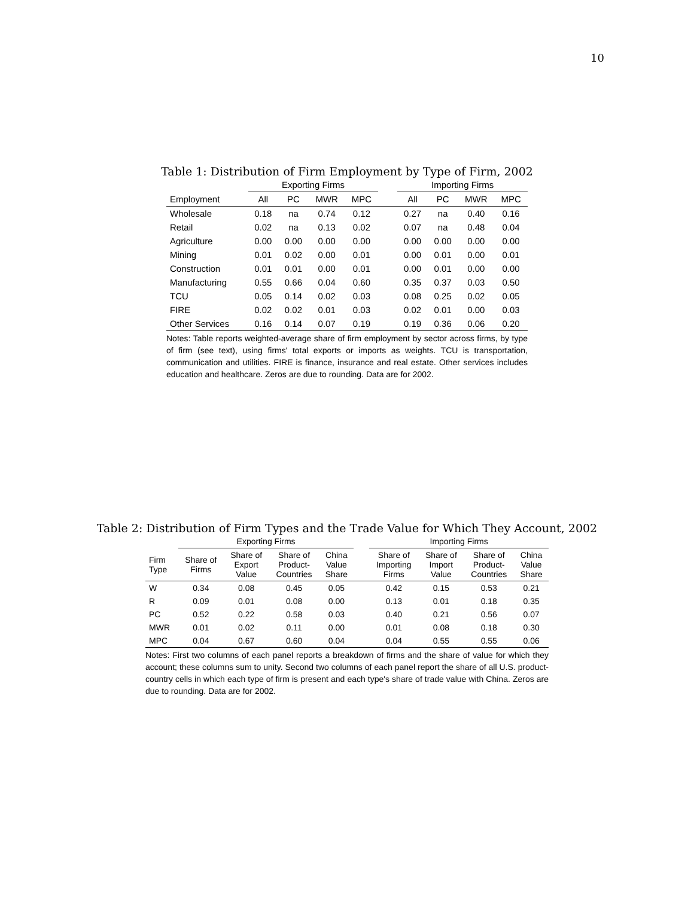10
Table 1: Distribution of Firm Employment by Type of Firm, 2002
| | Exporting Firms | | | | | Importing Firms | | | |
| --- | --- | --- | --- | --- | --- | --- | --- | --- | --- |
| Employment | All | PC | MWR | MPC | | All | PC | MWR | MPC |
| Wholesale | 0.18 | na | 0.74 | 0.12 | | 0.27 | na | 0.40 | 0.16 |
| Retail | 0.02 | na | 0.13 | 0.02 | | 0.07 | na | 0.48 | 0.04 |
| Agriculture | 0.00 | 0.00 | 0.00 | 0.00 | | 0.00 | 0.00 | 0.00 | 0.00 |
| Mining | 0.01 | 0.02 | 0.00 | 0.01 | | 0.00 | 0.01 | 0.00 | 0.01 |
| Construction | 0.01 | 0.01 | 0.00 | 0.01 | | 0.00 | 0.01 | 0.00 | 0.00 |
| Manufacturing | 0.55 | 0.66 | 0.04 | 0.60 | | 0.35 | 0.37 | 0.03 | 0.50 |
| TCU | 0.05 | 0.14 | 0.02 | 0.03 | | 0.08 | 0.25 | 0.02 | 0.05 |
| FIRE | 0.02 | 0.02 | 0.01 | 0.03 | | 0.02 | 0.01 | 0.00 | 0.03 |
| Other Services | 0.16 | 0.14 | 0.07 | 0.19 | | 0.19 | 0.36 | 0.06 | 0.20 |
Notes: Table reports weighted-average share of firm employment by sector across firms, by type of firm (see text), using firms' total exports or imports as weights. TCU is transportation, communication and utilities. FIRE is finance, insurance and real estate. Other services includes education and healthcare. Zeros are due to rounding. Data are for 2002.
Table 2: Distribution of Firm Types and the Trade Value for Which They Account, 2002
| | Exporting Firms | | | | | Importing Firms | | | |
| --- | --- | --- | --- | --- | --- | --- | --- | --- | --- |
| Firm Type | Share of Firms | Share of Export Value | Share of Product- Countries | China Value Share | | Share of Importing Firms | Share of Import Value | Share of Product- Countries | China Value Share |
| W | 0.34 | 0.08 | 0.45 | 0.05 | | 0.42 | 0.15 | 0.53 | 0.21 |
| R | 0.09 | 0.01 | 0.08 | 0.00 | | 0.13 | 0.01 | 0.18 | 0.35 |
| PC | 0.52 | 0.22 | 0.58 | 0.03 | | 0.40 | 0.21 | 0.56 | 0.07 |
| MWR | 0.01 | 0.02 | 0.11 | 0.00 | | 0.01 | 0.08 | 0.18 | 0.30 |
| MPC | 0.04 | 0.67 | 0.60 | 0.04 | | 0.04 | 0.55 | 0.55 | 0.06 |
Notes: First two columns of each panel reports a breakdown of firms and the share of value for which they account; these columns sum to unity. Second two columns of each panel report the share of all U.S. product-country cells in which each type of firm is present and each type's share of trade value with China. Zeros are due to rounding. Data are for 2002.